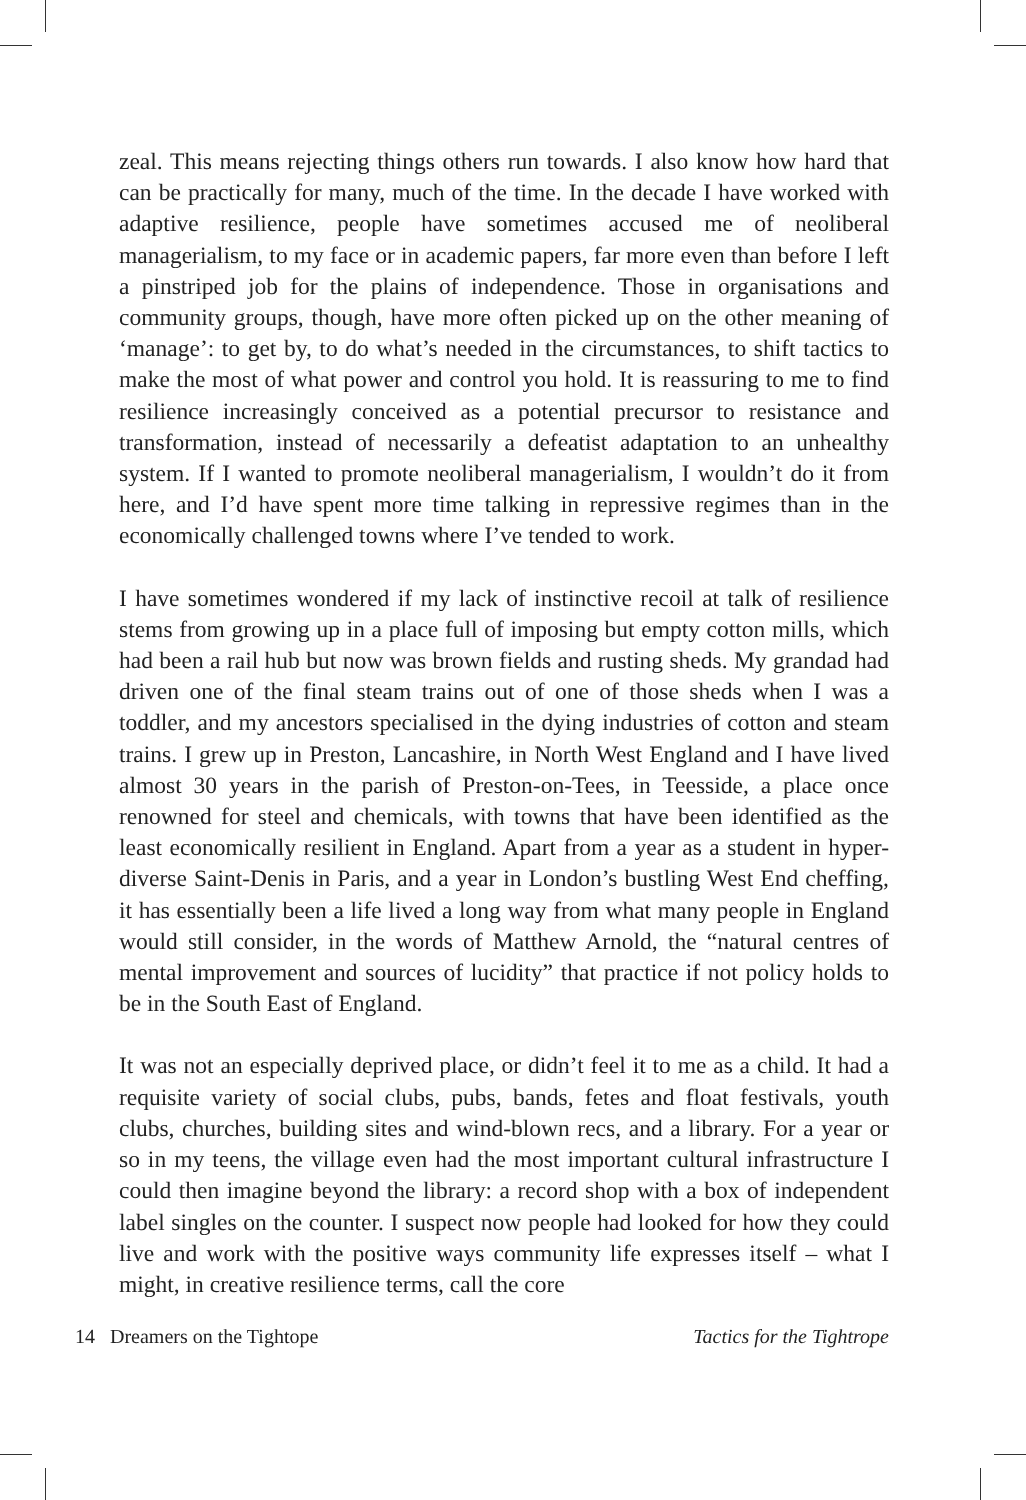zeal. This means rejecting things others run towards. I also know how hard that can be practically for many, much of the time. In the decade I have worked with adaptive resilience, people have sometimes accused me of neoliberal managerialism, to my face or in academic papers, far more even than before I left a pinstriped job for the plains of independence. Those in organisations and community groups, though, have more often picked up on the other meaning of ‘manage’: to get by, to do what’s needed in the circumstances, to shift tactics to make the most of what power and control you hold. It is reassuring to me to find resilience increasingly conceived as a potential precursor to resistance and transformation, instead of necessarily a defeatist adaptation to an unhealthy system. If I wanted to promote neoliberal managerialism, I wouldn’t do it from here, and I’d have spent more time talking in repressive regimes than in the economically challenged towns where I’ve tended to work.
I have sometimes wondered if my lack of instinctive recoil at talk of resilience stems from growing up in a place full of imposing but empty cotton mills, which had been a rail hub but now was brown fields and rusting sheds. My grandad had driven one of the final steam trains out of one of those sheds when I was a toddler, and my ancestors specialised in the dying industries of cotton and steam trains. I grew up in Preston, Lancashire, in North West England and I have lived almost 30 years in the parish of Preston-on-Tees, in Teesside, a place once renowned for steel and chemicals, with towns that have been identified as the least economically resilient in England. Apart from a year as a student in hyper-diverse Saint-Denis in Paris, and a year in London’s bustling West End cheffing, it has essentially been a life lived a long way from what many people in England would still consider, in the words of Matthew Arnold, the “natural centres of mental improvement and sources of lucidity” that practice if not policy holds to be in the South East of England.
It was not an especially deprived place, or didn’t feel it to me as a child. It had a requisite variety of social clubs, pubs, bands, fetes and float festivals, youth clubs, churches, building sites and wind-blown recs, and a library. For a year or so in my teens, the village even had the most important cultural infrastructure I could then imagine beyond the library: a record shop with a box of independent label singles on the counter. I suspect now people had looked for how they could live and work with the positive ways community life expresses itself – what I might, in creative resilience terms, call the core
14 Dreamers on the Tightope Tactics for the Tightrope